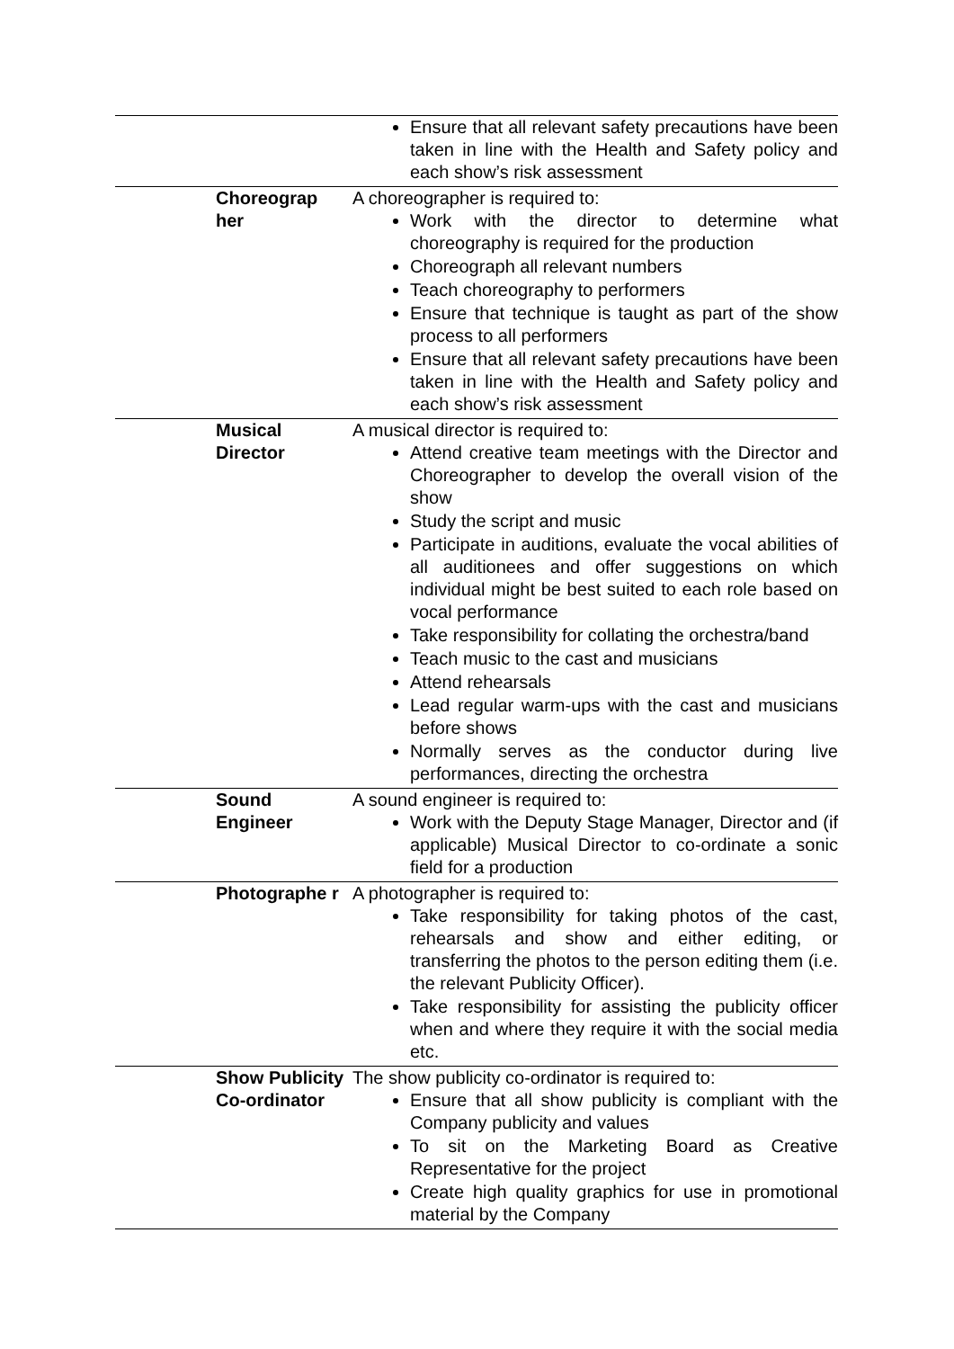| | | Ensure that all relevant safety precautions have been taken in line with the Health and Safety policy and each show’s risk assessment |
| | Choreograp her | A choreographer is required to: Work with the director to determine what choreography is required for the production Choreograph all relevant numbers Teach choreography to performers Ensure that technique is taught as part of the show process to all performers Ensure that all relevant safety precautions have been taken in line with the Health and Safety policy and each show’s risk assessment |
| | Musical Director | A musical director is required to: Attend creative team meetings with the Director and Choreographer to develop the overall vision of the show Study the script and music Participate in auditions, evaluate the vocal abilities of all auditionees and offer suggestions on which individual might be best suited to each role based on vocal performance Take responsibility for collating the orchestra/band Teach music to the cast and musicians Attend rehearsals Lead regular warm-ups with the cast and musicians before shows Normally serves as the conductor during live performances, directing the orchestra |
| | Sound Engineer | A sound engineer is required to: Work with the Deputy Stage Manager, Director and (if applicable) Musical Director to co-ordinate a sonic field for a production |
| | Photographe r | A photographer is required to: Take responsibility for taking photos of the cast, rehearsals and show and either editing, or transferring the photos to the person editing them (i.e. the relevant Publicity Officer). Take responsibility for assisting the publicity officer when and where they require it with the social media etc. |
| | Show Publicity Co-ordinator | The show publicity co-ordinator is required to: Ensure that all show publicity is compliant with the Company publicity and values To sit on the Marketing Board as Creative Representative for the project Create high quality graphics for use in promotional material by the Company |